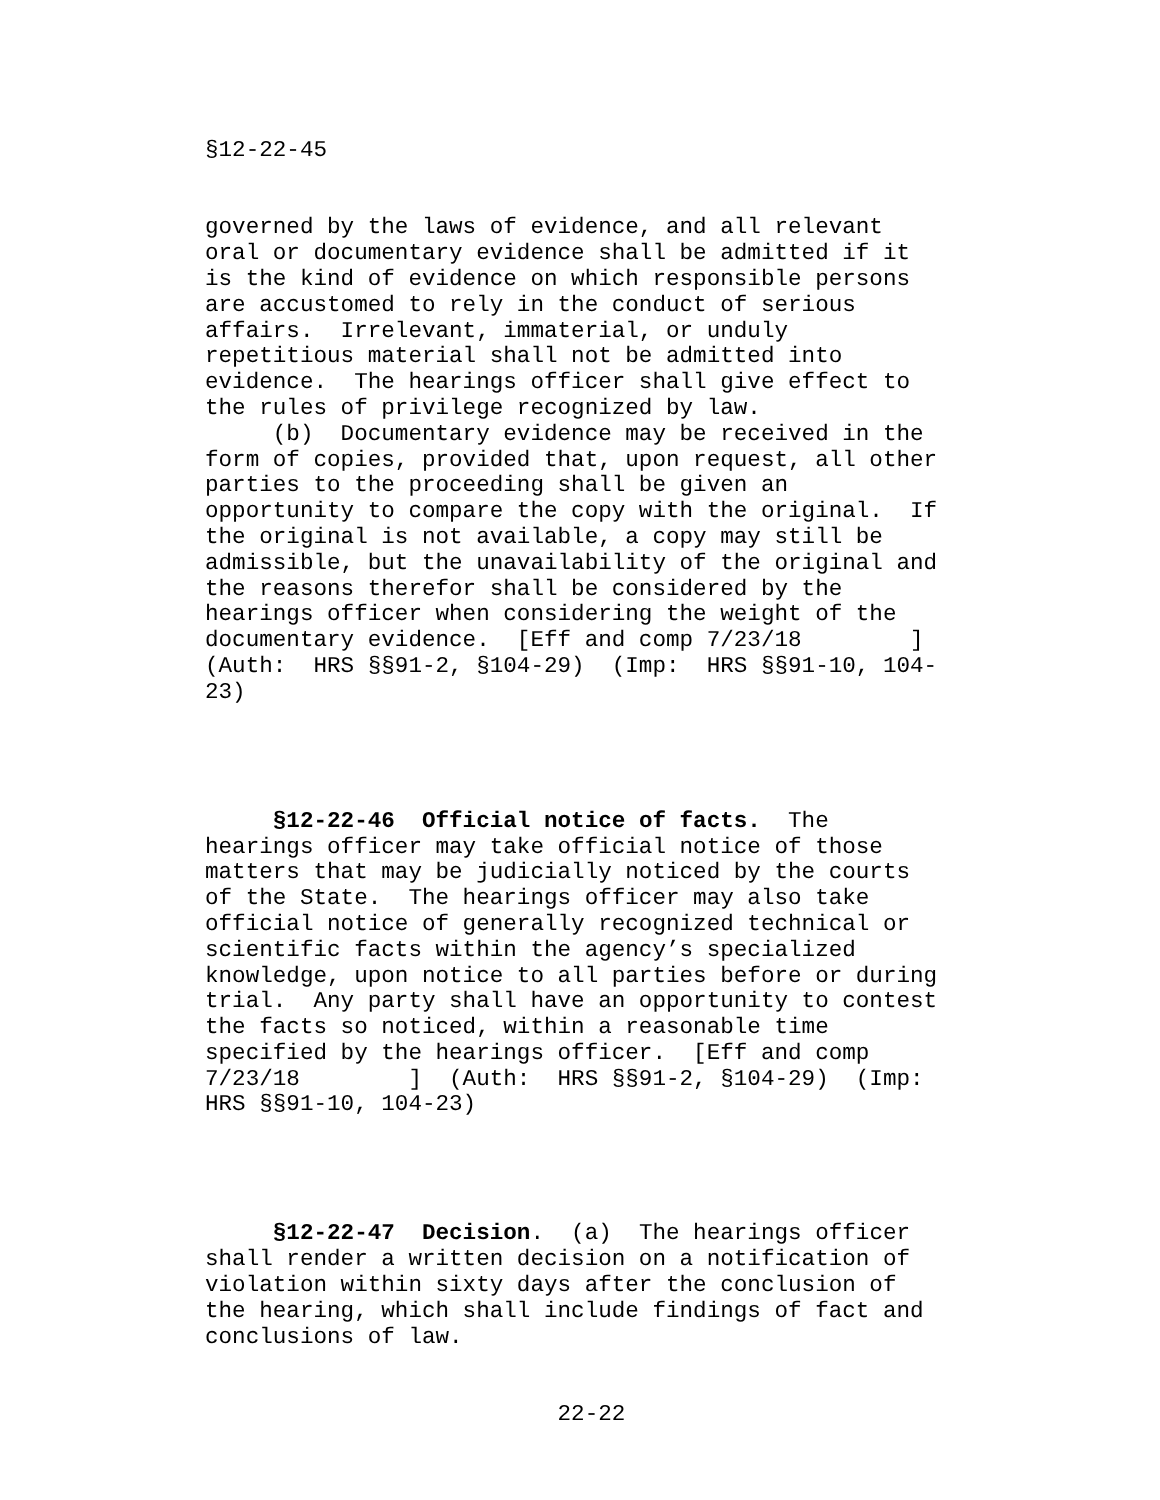§12-22-45


governed by the laws of evidence, and all relevant
oral or documentary evidence shall be admitted if it
is the kind of evidence on which responsible persons
are accustomed to rely in the conduct of serious
affairs.  Irrelevant, immaterial, or unduly
repetitious material shall not be admitted into
evidence.  The hearings officer shall give effect to
the rules of privilege recognized by law.
     (b)  Documentary evidence may be received in the
form of copies, provided that, upon request, all other
parties to the proceeding shall be given an
opportunity to compare the copy with the original.  If
the original is not available, a copy may still be
admissible, but the unavailability of the original and
the reasons therefor shall be considered by the
hearings officer when considering the weight of the
documentary evidence.  [Eff and comp 7/23/18        ]
(Auth:  HRS §§91-2, §104-29)  (Imp:  HRS §§91-10, 104-
23)




     §12-22-46  Official notice of facts.  The
hearings officer may take official notice of those
matters that may be judicially noticed by the courts
of the State.  The hearings officer may also take
official notice of generally recognized technical or
scientific facts within the agency’s specialized
knowledge, upon notice to all parties before or during
trial.  Any party shall have an opportunity to contest
the facts so noticed, within a reasonable time
specified by the hearings officer.  [Eff and comp
7/23/18        ]  (Auth:  HRS §§91-2, §104-29)  (Imp:
HRS §§91-10, 104-23)




     §12-22-47  Decision.  (a)  The hearings officer
shall render a written decision on a notification of
violation within sixty days after the conclusion of
the hearing, which shall include findings of fact and
conclusions of law.


                          22-22